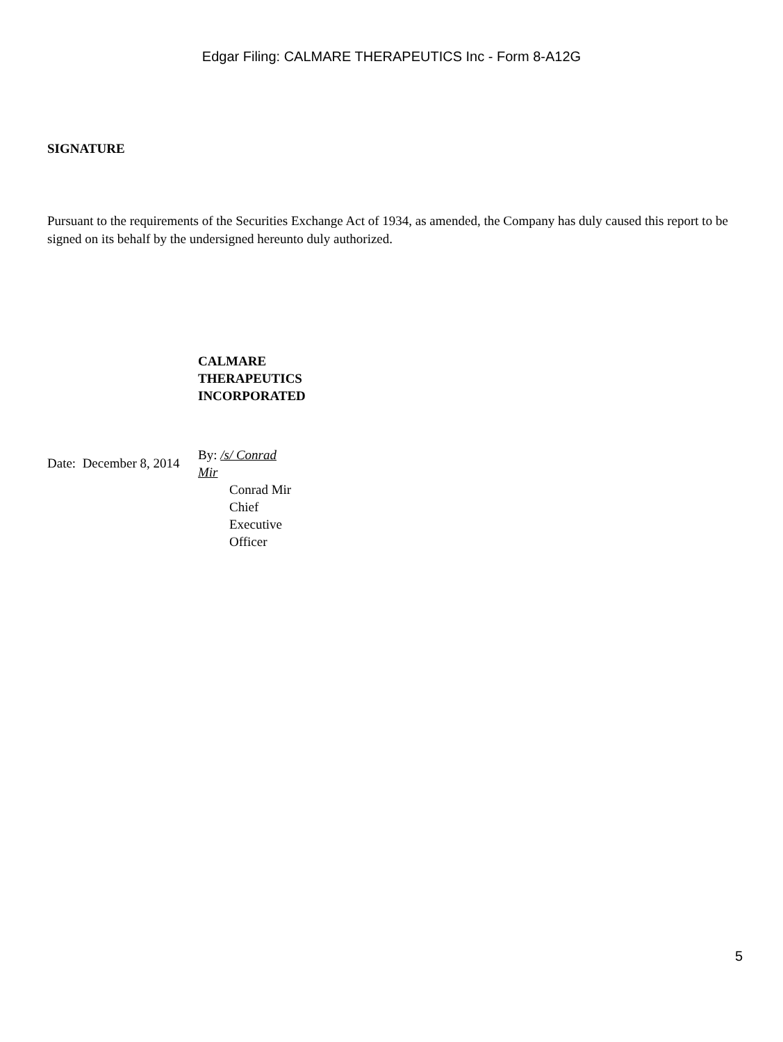Edgar Filing: CALMARE THERAPEUTICS Inc - Form 8-A12G
SIGNATURE
Pursuant to the requirements of the Securities Exchange Act of 1934, as amended, the Company has duly caused this report to be signed on its behalf by the undersigned hereunto duly authorized.
CALMARE
THERAPEUTICS
INCORPORATED
Date: December 8, 2014
By: /s/ Conrad Mir
Conrad Mir
Chief
Executive
Officer
5